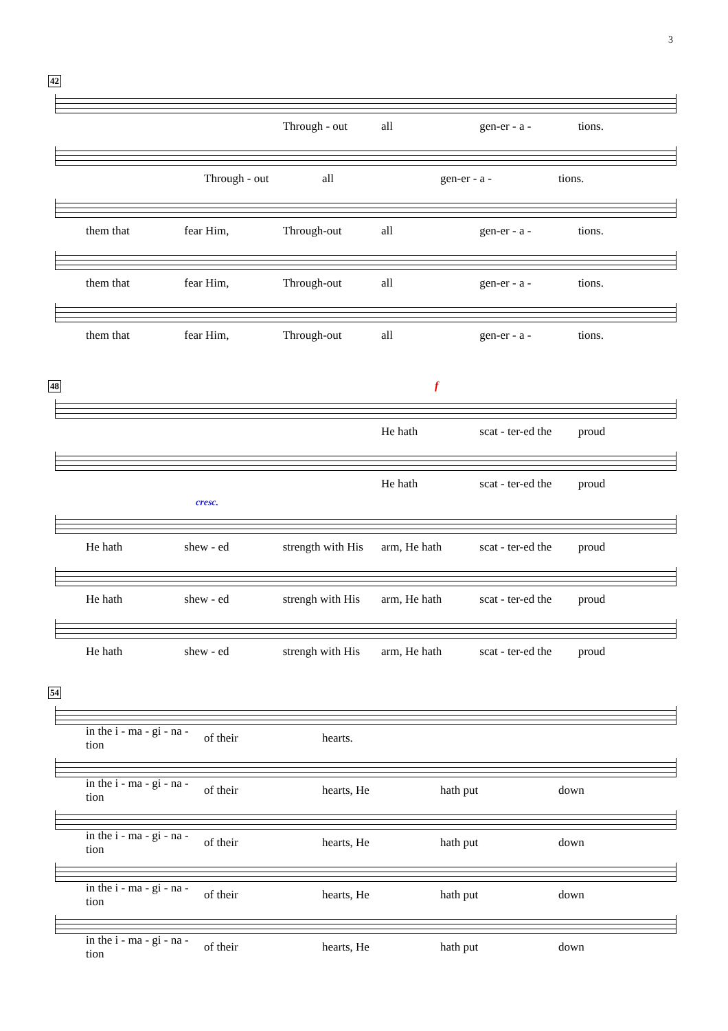3
42
Through - out all gen-er - a - tions.
Through - out all gen-er - a - tions.
them that fear Him, Through-out all gen-er - a - tions.
them that fear Him, Through-out all gen-er - a - tions.
them that fear Him, Through-out all gen-er - a - tions.
48 f
He hath scat - ter-ed the proud
He hath scat - ter-ed the proud
cresc.
He hath shew - ed strength with His arm, He hath scat - ter-ed the proud
He hath shew - ed strengh with His arm, He hath scat - ter-ed the proud
He hath shew - ed strengh with His arm, He hath scat - ter-ed the proud
54
in the i - ma - gi - na - tion of their hearts.
in the i - ma - gi - na - tion of their hearts, He hath put down
in the i - ma - gi - na - tion of their hearts, He hath put down
in the i - ma - gi - na - tion of their hearts, He hath put down
in the i - ma - gi - na - tion of their hearts, He hath put down